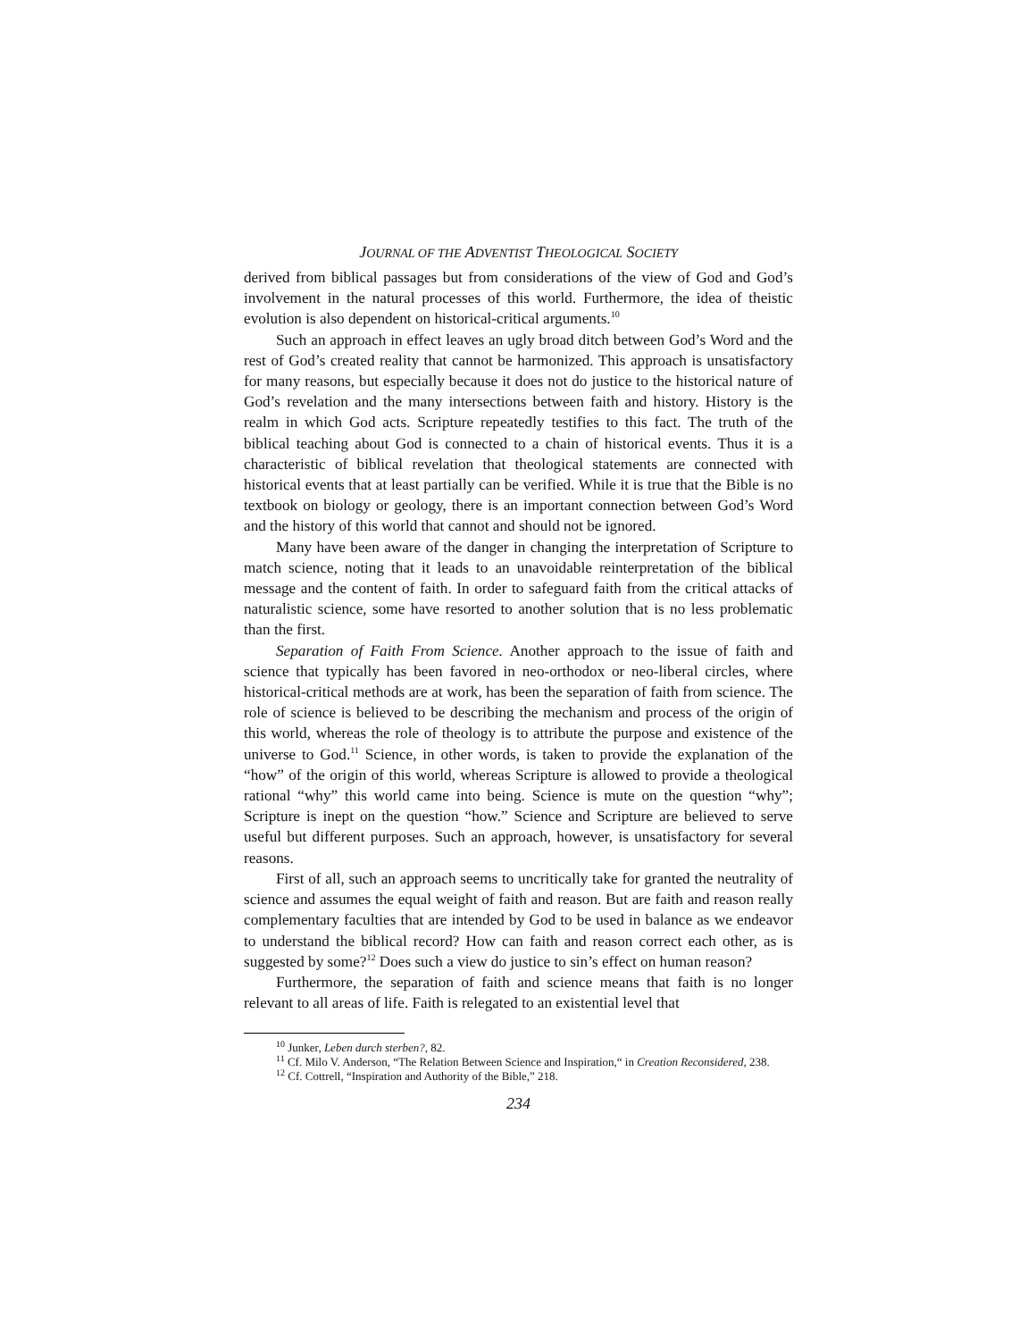JOURNAL OF THE ADVENTIST THEOLOGICAL SOCIETY
derived from biblical passages but from considerations of the view of God and God’s involvement in the natural processes of this world. Furthermore, the idea of theistic evolution is also dependent on historical-critical arguments.<sup>10</sup>
Such an approach in effect leaves an ugly broad ditch between God’s Word and the rest of God’s created reality that cannot be harmonized. This approach is unsatisfactory for many reasons, but especially because it does not do justice to the historical nature of God’s revelation and the many intersections between faith and history. History is the realm in which God acts. Scripture repeatedly testifies to this fact. The truth of the biblical teaching about God is connected to a chain of historical events. Thus it is a characteristic of biblical revelation that theological statements are connected with historical events that at least partially can be verified. While it is true that the Bible is no textbook on biology or geology, there is an important connection between God’s Word and the history of this world that cannot and should not be ignored.
Many have been aware of the danger in changing the interpretation of Scripture to match science, noting that it leads to an unavoidable reinterpretation of the biblical message and the content of faith. In order to safeguard faith from the critical attacks of naturalistic science, some have resorted to another solution that is no less problematic than the first.
Separation of Faith From Science. Another approach to the issue of faith and science that typically has been favored in neo-orthodox or neo-liberal circles, where historical-critical methods are at work, has been the separation of faith from science. The role of science is believed to be describing the mechanism and process of the origin of this world, whereas the role of theology is to attribute the purpose and existence of the universe to God.<sup>11</sup> Science, in other words, is taken to provide the explanation of the “how” of the origin of this world, whereas Scripture is allowed to provide a theological rational “why” this world came into being. Science is mute on the question “why”; Scripture is inept on the question “how.” Science and Scripture are believed to serve useful but different purposes. Such an approach, however, is unsatisfactory for several reasons.
First of all, such an approach seems to uncritically take for granted the neutrality of science and assumes the equal weight of faith and reason. But are faith and reason really complementary faculties that are intended by God to be used in balance as we endeavor to understand the biblical record? How can faith and reason correct each other, as is suggested by some?<sup>12</sup> Does such a view do justice to sin’s effect on human reason?
Furthermore, the separation of faith and science means that faith is no longer relevant to all areas of life. Faith is relegated to an existential level that
<sup>10</sup> Junker, Leben durch sterben?, 82.
<sup>11</sup> Cf. Milo V. Anderson, “The Relation Between Science and Inspiration,“ in Creation Reconsidered, 238.
<sup>12</sup> Cf. Cottrell, “Inspiration and Authority of the Bible,” 218.
234